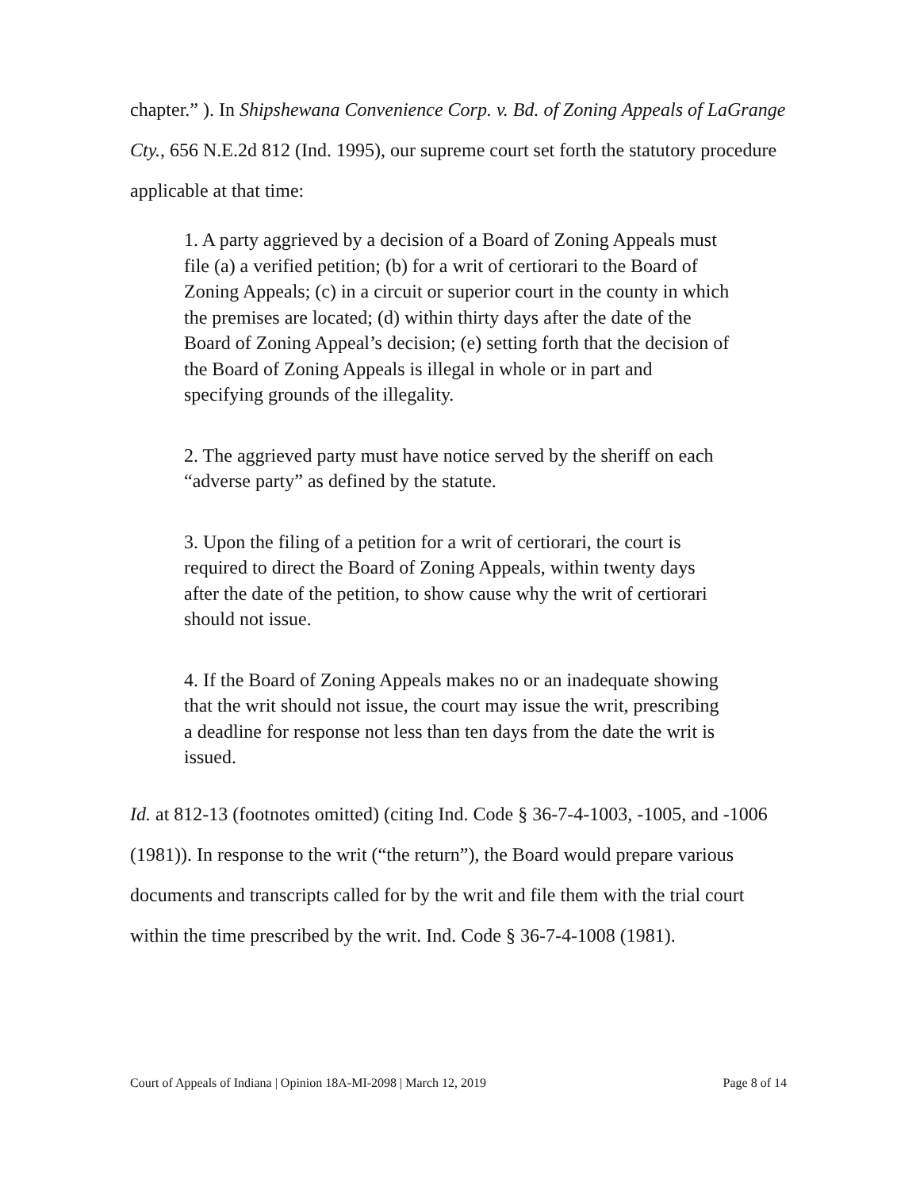chapter.” ). In Shipshewana Convenience Corp. v. Bd. of Zoning Appeals of LaGrange Cty., 656 N.E.2d 812 (Ind. 1995), our supreme court set forth the statutory procedure applicable at that time:
1. A party aggrieved by a decision of a Board of Zoning Appeals must file (a) a verified petition; (b) for a writ of certiorari to the Board of Zoning Appeals; (c) in a circuit or superior court in the county in which the premises are located; (d) within thirty days after the date of the Board of Zoning Appeal’s decision; (e) setting forth that the decision of the Board of Zoning Appeals is illegal in whole or in part and specifying grounds of the illegality.
2. The aggrieved party must have notice served by the sheriff on each “adverse party” as defined by the statute.
3. Upon the filing of a petition for a writ of certiorari, the court is required to direct the Board of Zoning Appeals, within twenty days after the date of the petition, to show cause why the writ of certiorari should not issue.
4. If the Board of Zoning Appeals makes no or an inadequate showing that the writ should not issue, the court may issue the writ, prescribing a deadline for response not less than ten days from the date the writ is issued.
Id. at 812-13 (footnotes omitted) (citing Ind. Code § 36-7-4-1003, -1005, and -1006 (1981)). In response to the writ (“the return”), the Board would prepare various documents and transcripts called for by the writ and file them with the trial court within the time prescribed by the writ. Ind. Code § 36-7-4-1008 (1981).
Court of Appeals of Indiana | Opinion 18A-MI-2098 | March 12, 2019 Page 8 of 14